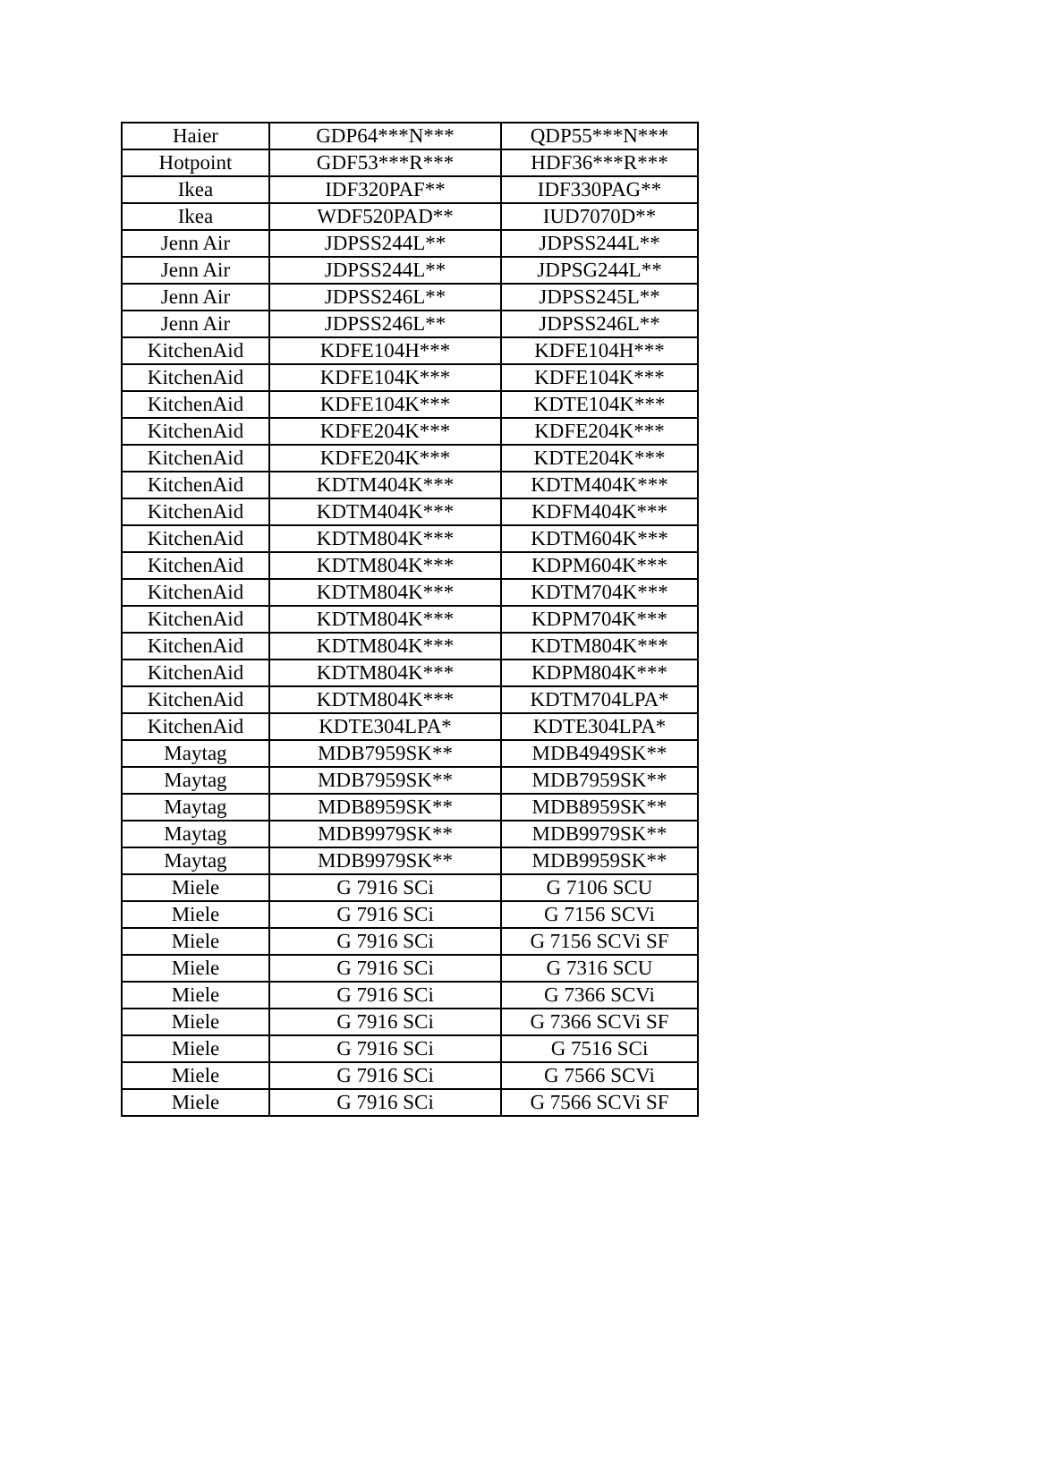| Haier | GDP64***N*** | QDP55***N*** |
| Hotpoint | GDF53***R*** | HDF36***R*** |
| Ikea | IDF320PAF** | IDF330PAG** |
| Ikea | WDF520PAD** | IUD7070D** |
| Jenn Air | JDPSS244L** | JDPSS244L** |
| Jenn Air | JDPSS244L** | JDPSG244L** |
| Jenn Air | JDPSS246L** | JDPSS245L** |
| Jenn Air | JDPSS246L** | JDPSS246L** |
| KitchenAid | KDFE104H*** | KDFE104H*** |
| KitchenAid | KDFE104K*** | KDFE104K*** |
| KitchenAid | KDFE104K*** | KDTE104K*** |
| KitchenAid | KDFE204K*** | KDFE204K*** |
| KitchenAid | KDFE204K*** | KDTE204K*** |
| KitchenAid | KDTM404K*** | KDTM404K*** |
| KitchenAid | KDTM404K*** | KDFM404K*** |
| KitchenAid | KDTM804K*** | KDTM604K*** |
| KitchenAid | KDTM804K*** | KDPM604K*** |
| KitchenAid | KDTM804K*** | KDTM704K*** |
| KitchenAid | KDTM804K*** | KDPM704K*** |
| KitchenAid | KDTM804K*** | KDTM804K*** |
| KitchenAid | KDTM804K*** | KDPM804K*** |
| KitchenAid | KDTM804K*** | KDTM704LPA* |
| KitchenAid | KDTE304LPA* | KDTE304LPA* |
| Maytag | MDB7959SK** | MDB4949SK** |
| Maytag | MDB7959SK** | MDB7959SK** |
| Maytag | MDB8959SK** | MDB8959SK** |
| Maytag | MDB9979SK** | MDB9979SK** |
| Maytag | MDB9979SK** | MDB9959SK** |
| Miele | G 7916 SCi | G 7106 SCU |
| Miele | G 7916 SCi | G 7156 SCVi |
| Miele | G 7916 SCi | G 7156 SCVi SF |
| Miele | G 7916 SCi | G 7316 SCU |
| Miele | G 7916 SCi | G 7366 SCVi |
| Miele | G 7916 SCi | G 7366 SCVi SF |
| Miele | G 7916 SCi | G 7516 SCi |
| Miele | G 7916 SCi | G 7566 SCVi |
| Miele | G 7916 SCi | G 7566 SCVi SF |